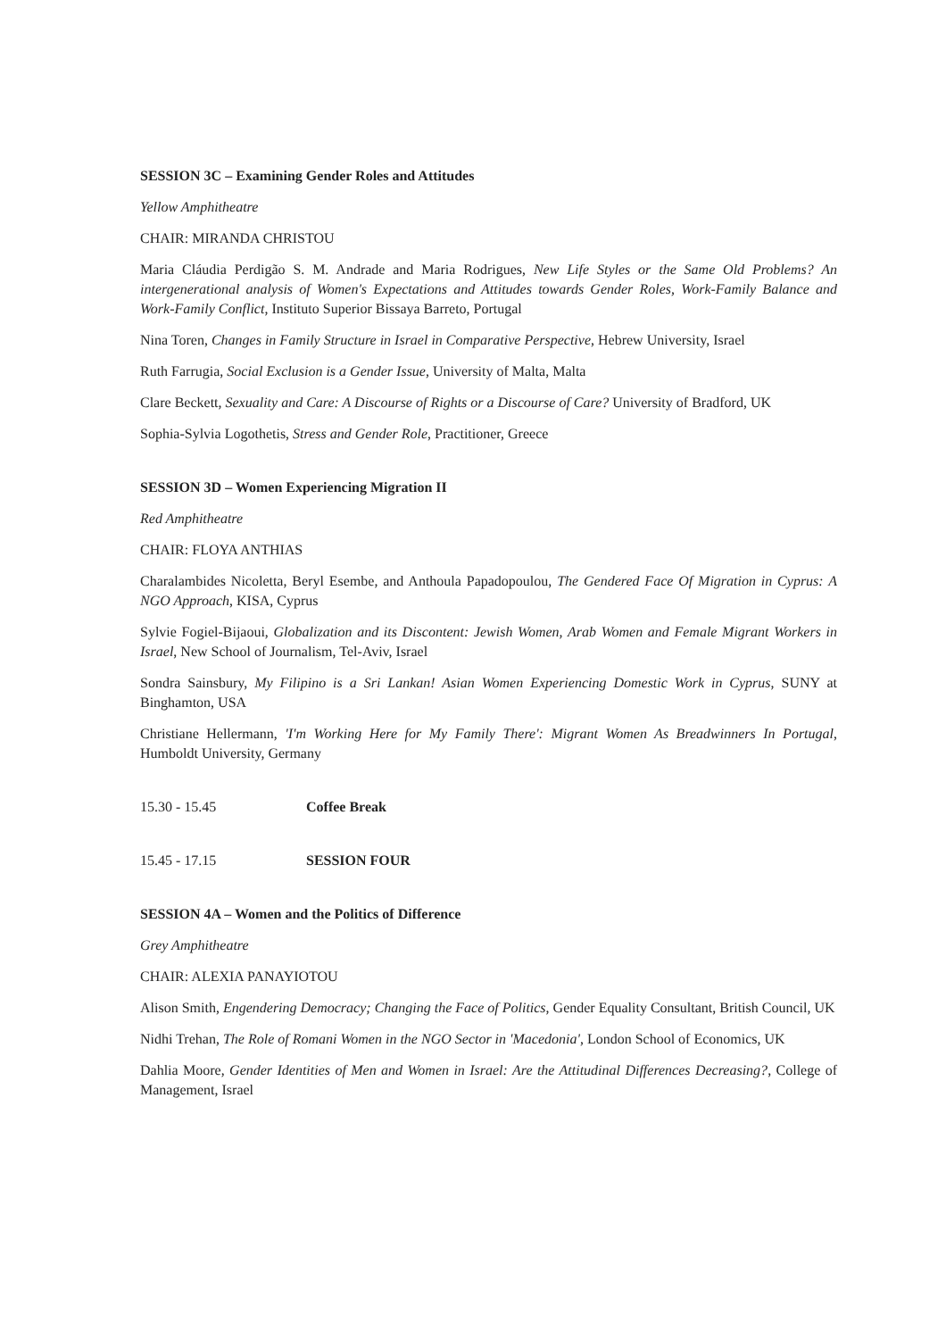SESSION 3C – Examining Gender Roles and Attitudes
Yellow Amphitheatre
CHAIR: MIRANDA CHRISTOU
Maria Cláudia Perdigão S. M. Andrade and Maria Rodrigues, New Life Styles or the Same Old Problems? An intergenerational analysis of Women's Expectations and Attitudes towards Gender Roles, Work-Family Balance and Work-Family Conflict, Instituto Superior Bissaya Barreto, Portugal
Nina Toren, Changes in Family Structure in Israel in Comparative Perspective, Hebrew University, Israel
Ruth Farrugia, Social Exclusion is a Gender Issue, University of Malta, Malta
Clare Beckett, Sexuality and Care: A Discourse of Rights or a Discourse of Care? University of Bradford, UK
Sophia-Sylvia Logothetis, Stress and Gender Role, Practitioner, Greece
SESSION 3D – Women Experiencing Migration II
Red Amphitheatre
CHAIR: FLOYA ANTHIAS
Charalambides Nicoletta, Beryl Esembe, and Anthoula Papadopoulou, The Gendered Face Of Migration in Cyprus: A NGO Approach, KISA, Cyprus
Sylvie Fogiel-Bijaoui, Globalization and its Discontent: Jewish Women, Arab Women and Female Migrant Workers in Israel, New School of Journalism, Tel-Aviv, Israel
Sondra Sainsbury, My Filipino is a Sri Lankan! Asian Women Experiencing Domestic Work in Cyprus, SUNY at Binghamton, USA
Christiane Hellermann, 'I'm Working Here for My Family There': Migrant Women As Breadwinners In Portugal, Humboldt University, Germany
15.30 - 15.45 Coffee Break
15.45 - 17.15 SESSION FOUR
SESSION 4A – Women and the Politics of Difference
Grey Amphitheatre
CHAIR: ALEXIA PANAYIOTOU
Alison Smith, Engendering Democracy; Changing the Face of Politics, Gender Equality Consultant, British Council, UK
Nidhi Trehan, The Role of Romani Women in the NGO Sector in 'Macedonia', London School of Economics, UK
Dahlia Moore, Gender Identities of Men and Women in Israel: Are the Attitudinal Differences Decreasing?, College of Management, Israel